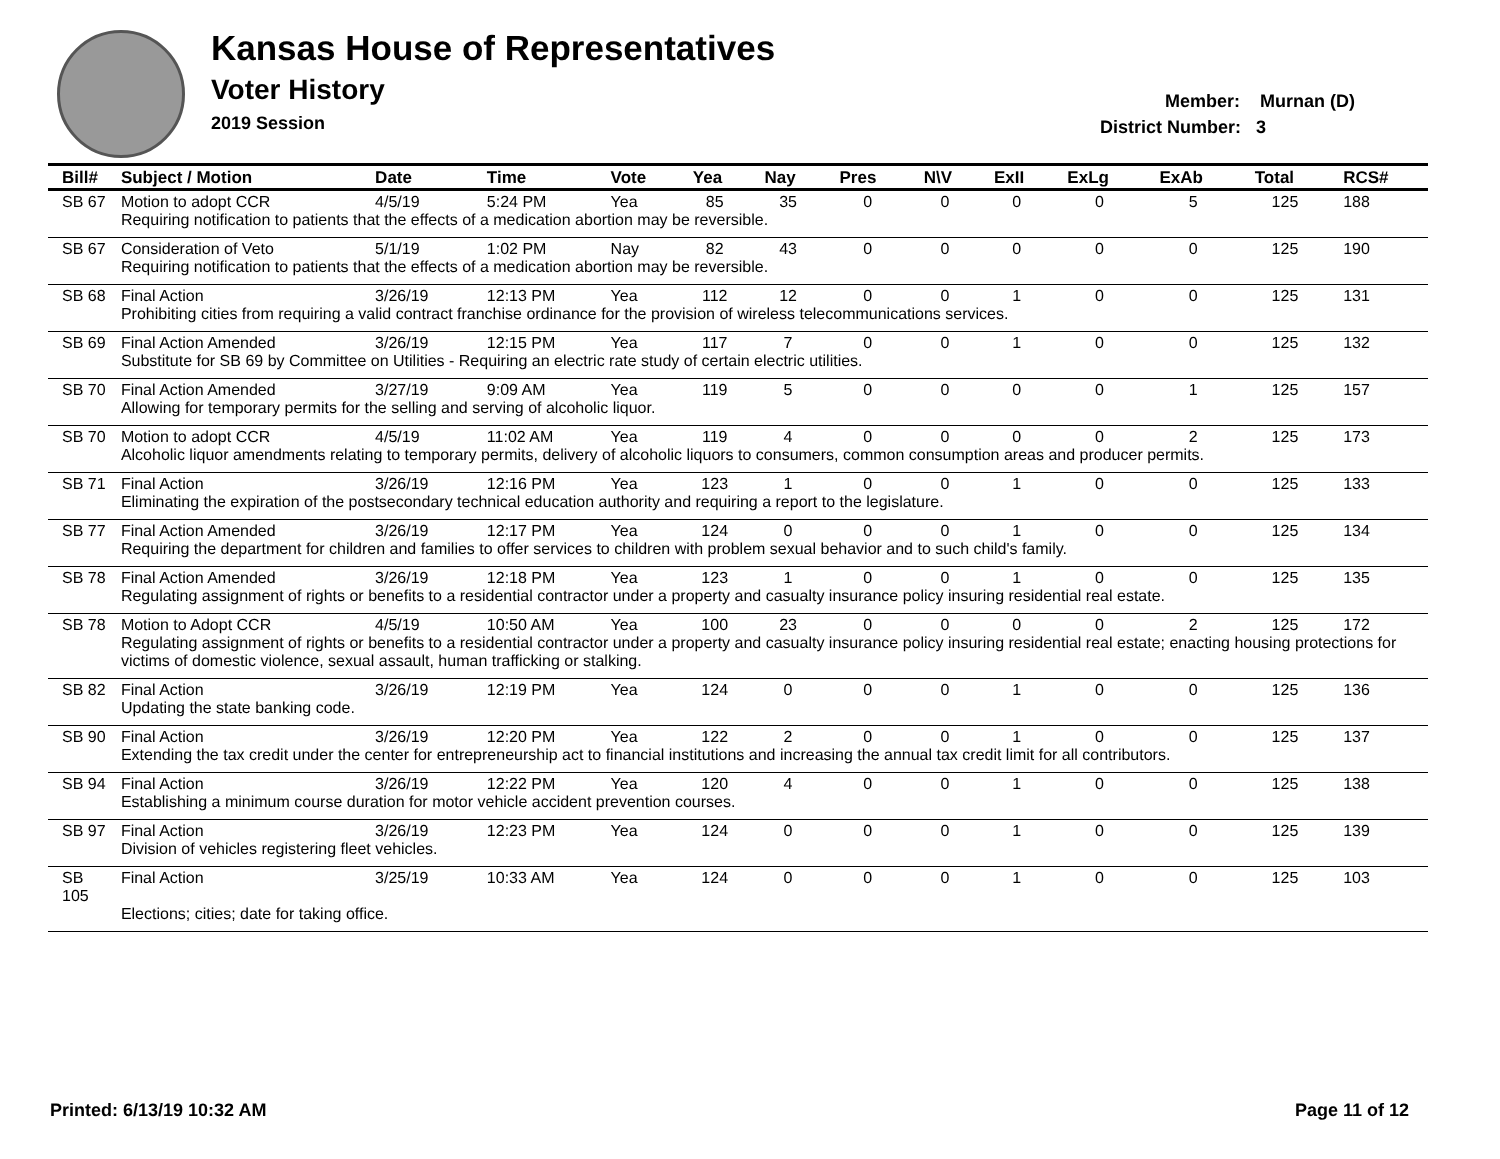Kansas House of Representatives
Voter History
2019 Session
Member: Murnan (D)
District Number: 3
| Bill# | Subject / Motion | Date | Time | Vote | Yea | Nay | Pres | N\V | ExII | ExLg | ExAb | Total | RCS# |
| --- | --- | --- | --- | --- | --- | --- | --- | --- | --- | --- | --- | --- | --- |
| SB 67 | Motion to adopt CCR | 4/5/19 | 5:24 PM | Yea | 85 | 35 | 0 | 0 | 0 | 0 | 5 | 125 | 188 |
| | Requiring notification to patients that the effects of a medication abortion may be reversible. | | | | | | | | | | | | |
| SB 67 | Consideration of Veto | 5/1/19 | 1:02 PM | Nay | 82 | 43 | 0 | 0 | 0 | 0 | 0 | 125 | 190 |
| | Requiring notification to patients that the effects of a medication abortion may be reversible. | | | | | | | | | | | | |
| SB 68 | Final Action | 3/26/19 | 12:13 PM | Yea | 112 | 12 | 0 | 0 | 1 | 0 | 0 | 125 | 131 |
| | Prohibiting cities from requiring a valid contract franchise ordinance for the provision of wireless telecommunications services. | | | | | | | | | | | | |
| SB 69 | Final Action Amended | 3/26/19 | 12:15 PM | Yea | 117 | 7 | 0 | 0 | 1 | 0 | 0 | 125 | 132 |
| | Substitute for SB 69 by Committee on Utilities - Requiring an electric rate study of certain electric utilities. | | | | | | | | | | | | |
| SB 70 | Final Action Amended | 3/27/19 | 9:09 AM | Yea | 119 | 5 | 0 | 0 | 0 | 0 | 1 | 125 | 157 |
| | Allowing for temporary permits for the selling and serving of alcoholic liquor. | | | | | | | | | | | | |
| SB 70 | Motion to adopt CCR | 4/5/19 | 11:02 AM | Yea | 119 | 4 | 0 | 0 | 0 | 0 | 2 | 125 | 173 |
| | Alcoholic liquor amendments relating to temporary permits, delivery of alcoholic liquors to consumers, common consumption areas and producer permits. | | | | | | | | | | | | |
| SB 71 | Final Action | 3/26/19 | 12:16 PM | Yea | 123 | 1 | 0 | 0 | 1 | 0 | 0 | 125 | 133 |
| | Eliminating the expiration of the postsecondary technical education authority and requiring a report to the legislature. | | | | | | | | | | | | |
| SB 77 | Final Action Amended | 3/26/19 | 12:17 PM | Yea | 124 | 0 | 0 | 0 | 1 | 0 | 0 | 125 | 134 |
| | Requiring the department for children and families to offer services to children with problem sexual behavior and to such child's family. | | | | | | | | | | | | |
| SB 78 | Final Action Amended | 3/26/19 | 12:18 PM | Yea | 123 | 1 | 0 | 0 | 1 | 0 | 0 | 125 | 135 |
| | Regulating assignment of rights or benefits to a residential contractor under a property and casualty insurance policy insuring residential real estate. | | | | | | | | | | | | |
| SB 78 | Motion to Adopt CCR | 4/5/19 | 10:50 AM | Yea | 100 | 23 | 0 | 0 | 0 | 0 | 2 | 125 | 172 |
| | Regulating assignment of rights or benefits to a residential contractor under a property and casualty insurance policy insuring residential real estate; enacting housing protections for victims of domestic violence, sexual assault, human trafficking or stalking. | | | | | | | | | | | | |
| SB 82 | Final Action | 3/26/19 | 12:19 PM | Yea | 124 | 0 | 0 | 0 | 1 | 0 | 0 | 125 | 136 |
| | Updating the state banking code. | | | | | | | | | | | | |
| SB 90 | Final Action | 3/26/19 | 12:20 PM | Yea | 122 | 2 | 0 | 0 | 1 | 0 | 0 | 125 | 137 |
| | Extending the tax credit under the center for entrepreneurship act to financial institutions and increasing the annual tax credit limit for all contributors. | | | | | | | | | | | | |
| SB 94 | Final Action | 3/26/19 | 12:22 PM | Yea | 120 | 4 | 0 | 0 | 1 | 0 | 0 | 125 | 138 |
| | Establishing a minimum course duration for motor vehicle accident prevention courses. | | | | | | | | | | | | |
| SB 97 | Final Action | 3/26/19 | 12:23 PM | Yea | 124 | 0 | 0 | 0 | 1 | 0 | 0 | 125 | 139 |
| | Division of vehicles registering fleet vehicles. | | | | | | | | | | | | |
| SB 105 | Final Action | 3/25/19 | 10:33 AM | Yea | 124 | 0 | 0 | 0 | 1 | 0 | 0 | 125 | 103 |
| | Elections; cities; date for taking office. | | | | | | | | | | | | |
Printed: 6/13/19 10:32 AM Page 11 of 12